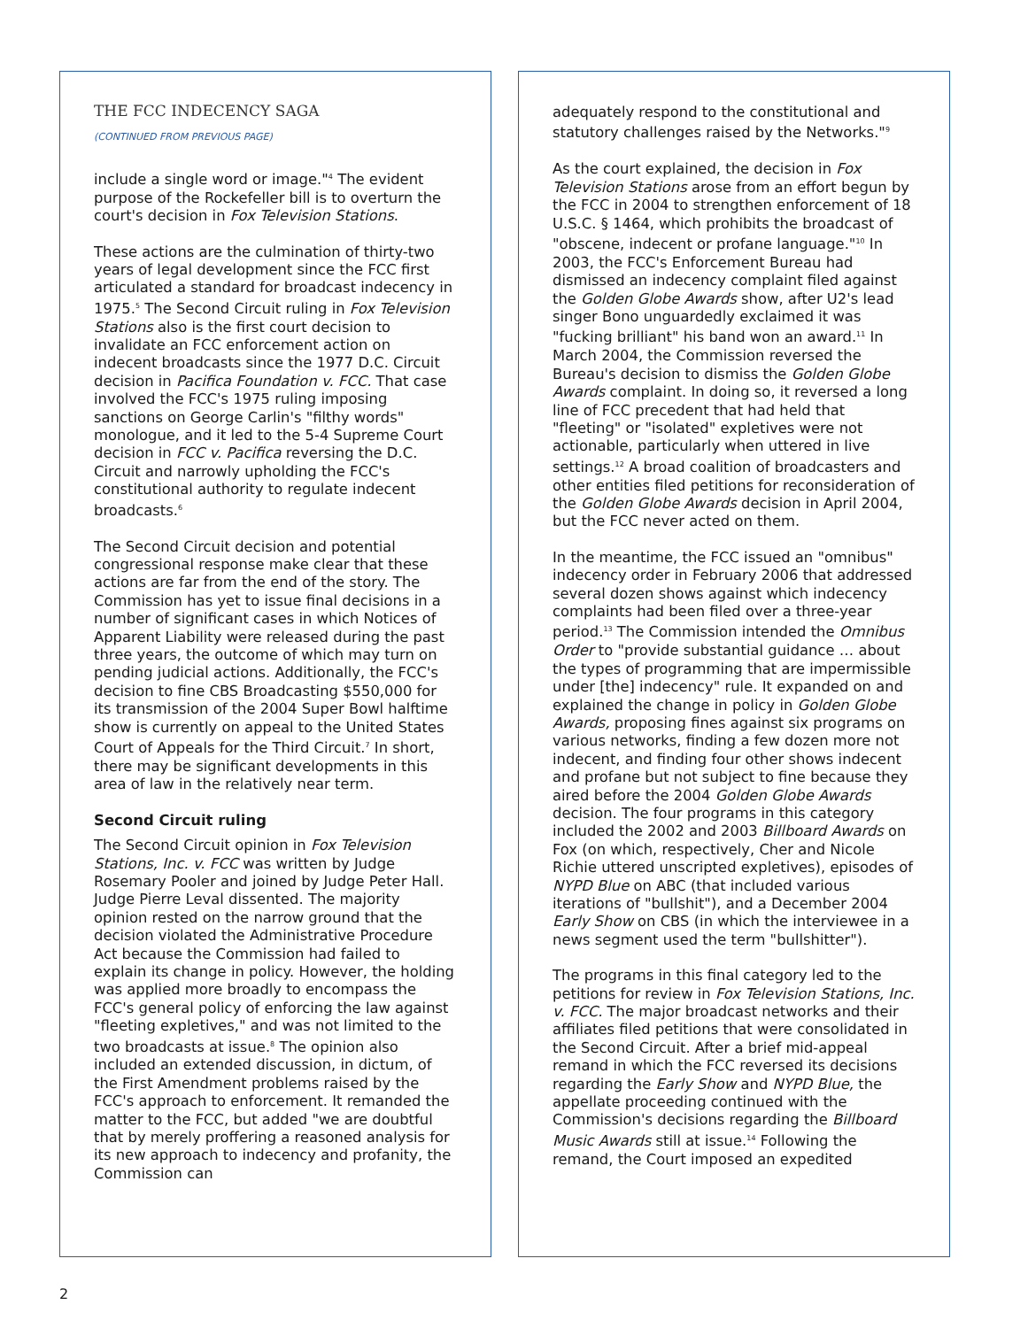THE FCC INDECENCY SAGA
(CONTINUED FROM PREVIOUS PAGE)
include a single word or image."<sup>4</sup> The evident purpose of the Rockefeller bill is to overturn the court's decision in Fox Television Stations.
These actions are the culmination of thirty-two years of legal development since the FCC first articulated a standard for broadcast indecency in 1975.<sup>5</sup> The Second Circuit ruling in Fox Television Stations also is the first court decision to invalidate an FCC enforcement action on indecent broadcasts since the 1977 D.C. Circuit decision in Pacifica Foundation v. FCC. That case involved the FCC's 1975 ruling imposing sanctions on George Carlin's "filthy words" monologue, and it led to the 5-4 Supreme Court decision in FCC v. Pacifica reversing the D.C. Circuit and narrowly upholding the FCC's constitutional authority to regulate indecent broadcasts.<sup>6</sup>
The Second Circuit decision and potential congressional response make clear that these actions are far from the end of the story. The Commission has yet to issue final decisions in a number of significant cases in which Notices of Apparent Liability were released during the past three years, the outcome of which may turn on pending judicial actions. Additionally, the FCC's decision to fine CBS Broadcasting $550,000 for its transmission of the 2004 Super Bowl halftime show is currently on appeal to the United States Court of Appeals for the Third Circuit.<sup>7</sup> In short, there may be significant developments in this area of law in the relatively near term.
Second Circuit ruling
The Second Circuit opinion in Fox Television Stations, Inc. v. FCC was written by Judge Rosemary Pooler and joined by Judge Peter Hall. Judge Pierre Leval dissented. The majority opinion rested on the narrow ground that the decision violated the Administrative Procedure Act because the Commission had failed to explain its change in policy. However, the holding was applied more broadly to encompass the FCC's general policy of enforcing the law against "fleeting expletives," and was not limited to the two broadcasts at issue.<sup>8</sup> The opinion also included an extended discussion, in dictum, of the First Amendment problems raised by the FCC's approach to enforcement. It remanded the matter to the FCC, but added "we are doubtful that by merely proffering a reasoned analysis for its new approach to indecency and profanity, the Commission can
adequately respond to the constitutional and statutory challenges raised by the Networks."<sup>9</sup>
As the court explained, the decision in Fox Television Stations arose from an effort begun by the FCC in 2004 to strengthen enforcement of 18 U.S.C. § 1464, which prohibits the broadcast of "obscene, indecent or profane language."<sup>10</sup> In 2003, the FCC's Enforcement Bureau had dismissed an indecency complaint filed against the Golden Globe Awards show, after U2's lead singer Bono unguardedly exclaimed it was "fucking brilliant" his band won an award.<sup>11</sup> In March 2004, the Commission reversed the Bureau's decision to dismiss the Golden Globe Awards complaint. In doing so, it reversed a long line of FCC precedent that had held that "fleeting" or "isolated" expletives were not actionable, particularly when uttered in live settings.<sup>12</sup> A broad coalition of broadcasters and other entities filed petitions for reconsideration of the Golden Globe Awards decision in April 2004, but the FCC never acted on them.
In the meantime, the FCC issued an "omnibus" indecency order in February 2006 that addressed several dozen shows against which indecency complaints had been filed over a three-year period.<sup>13</sup> The Commission intended the Omnibus Order to "provide substantial guidance … about the types of programming that are impermissible under [the] indecency" rule. It expanded on and explained the change in policy in Golden Globe Awards, proposing fines against six programs on various networks, finding a few dozen more not indecent, and finding four other shows indecent and profane but not subject to fine because they aired before the 2004 Golden Globe Awards decision. The four programs in this category included the 2002 and 2003 Billboard Awards on Fox (on which, respectively, Cher and Nicole Richie uttered unscripted expletives), episodes of NYPD Blue on ABC (that included various iterations of "bullshit"), and a December 2004 Early Show on CBS (in which the interviewee in a news segment used the term "bullshitter").
The programs in this final category led to the petitions for review in Fox Television Stations, Inc. v. FCC. The major broadcast networks and their affiliates filed petitions that were consolidated in the Second Circuit. After a brief mid-appeal remand in which the FCC reversed its decisions regarding the Early Show and NYPD Blue, the appellate proceeding continued with the Commission's decisions regarding the Billboard Music Awards still at issue.<sup>14</sup> Following the remand, the Court imposed an expedited
2